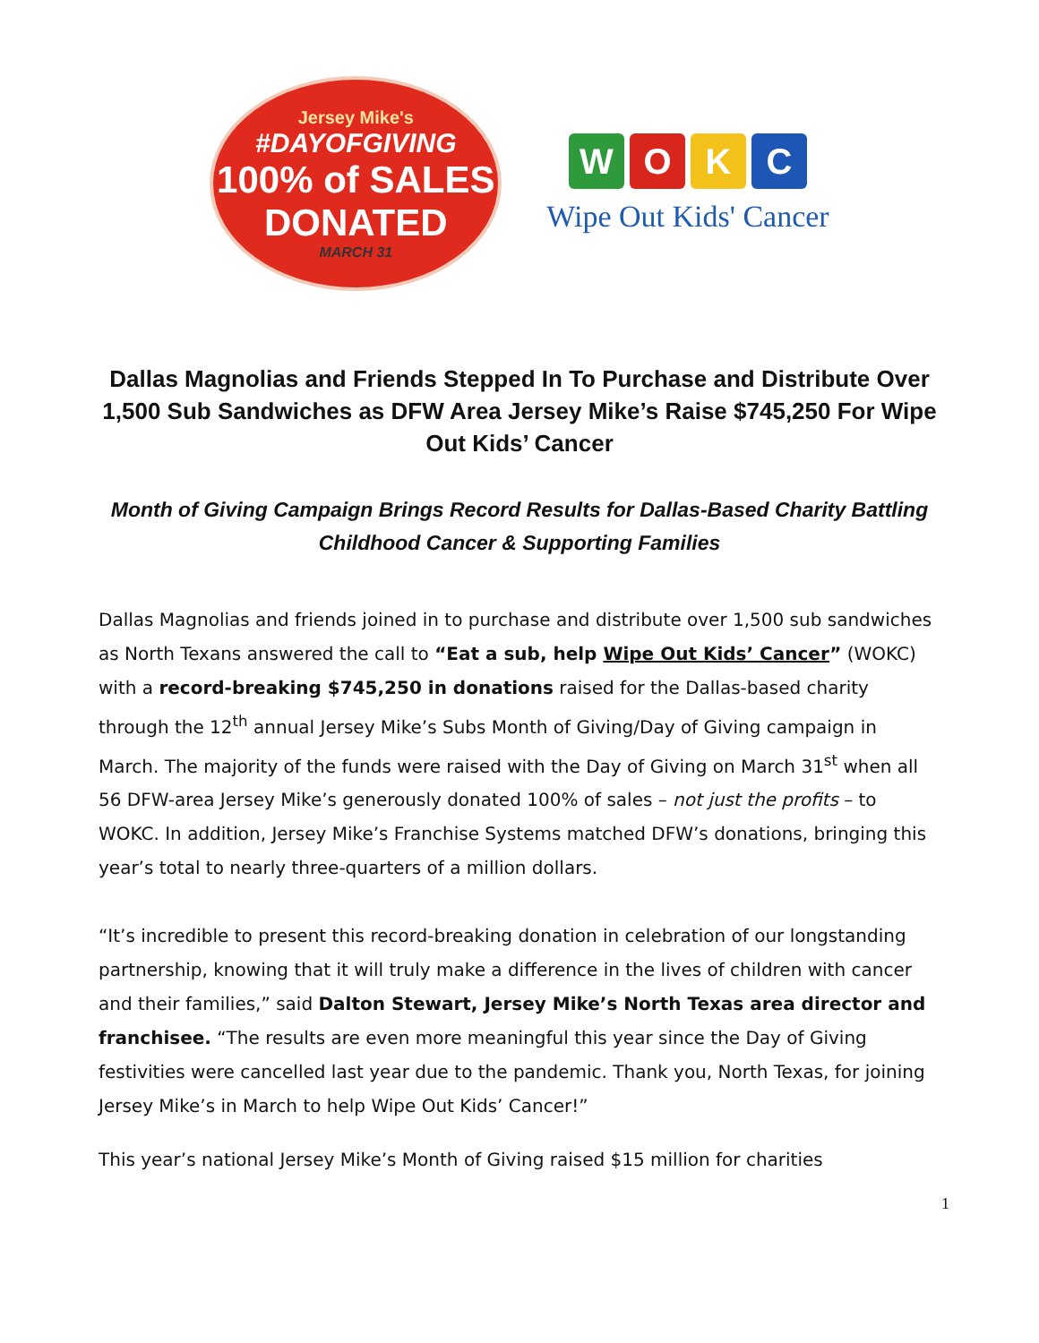Jersey Mike's
#DAYOFGIVING
100% of SALES
DONATED
MARCH 31
WOKC
Wipe Out Kids' Cancer
Dallas Magnolias and Friends Stepped In To Purchase and Distribute Over 1,500 Sub Sandwiches as DFW Area Jersey Mike’s Raise $745,250 For Wipe Out Kids’ Cancer
Month of Giving Campaign Brings Record Results for Dallas-Based Charity Battling Childhood Cancer & Supporting Families
Dallas Magnolias and friends joined in to purchase and distribute over 1,500 sub sandwiches as North Texans answered the call to “Eat a sub, help Wipe Out Kids’ Cancer” (WOKC) with a record-breaking $745,250 in donations raised for the Dallas-based charity through the 12<sup>th</sup> annual Jersey Mike’s Subs Month of Giving/Day of Giving campaign in March. The majority of the funds were raised with the Day of Giving on March 31<sup>st</sup> when all 56 DFW-area Jersey Mike’s generously donated 100% of sales – not just the profits – to WOKC. In addition, Jersey Mike’s Franchise Systems matched DFW’s donations, bringing this year’s total to nearly three-quarters of a million dollars.
“It’s incredible to present this record-breaking donation in celebration of our longstanding partnership, knowing that it will truly make a difference in the lives of children with cancer and their families,” said Dalton Stewart, Jersey Mike’s North Texas area director and franchisee. “The results are even more meaningful this year since the Day of Giving festivities were cancelled last year due to the pandemic. Thank you, North Texas, for joining Jersey Mike’s in March to help Wipe Out Kids’ Cancer!”
This year’s national Jersey Mike’s Month of Giving raised $15 million for charities
1